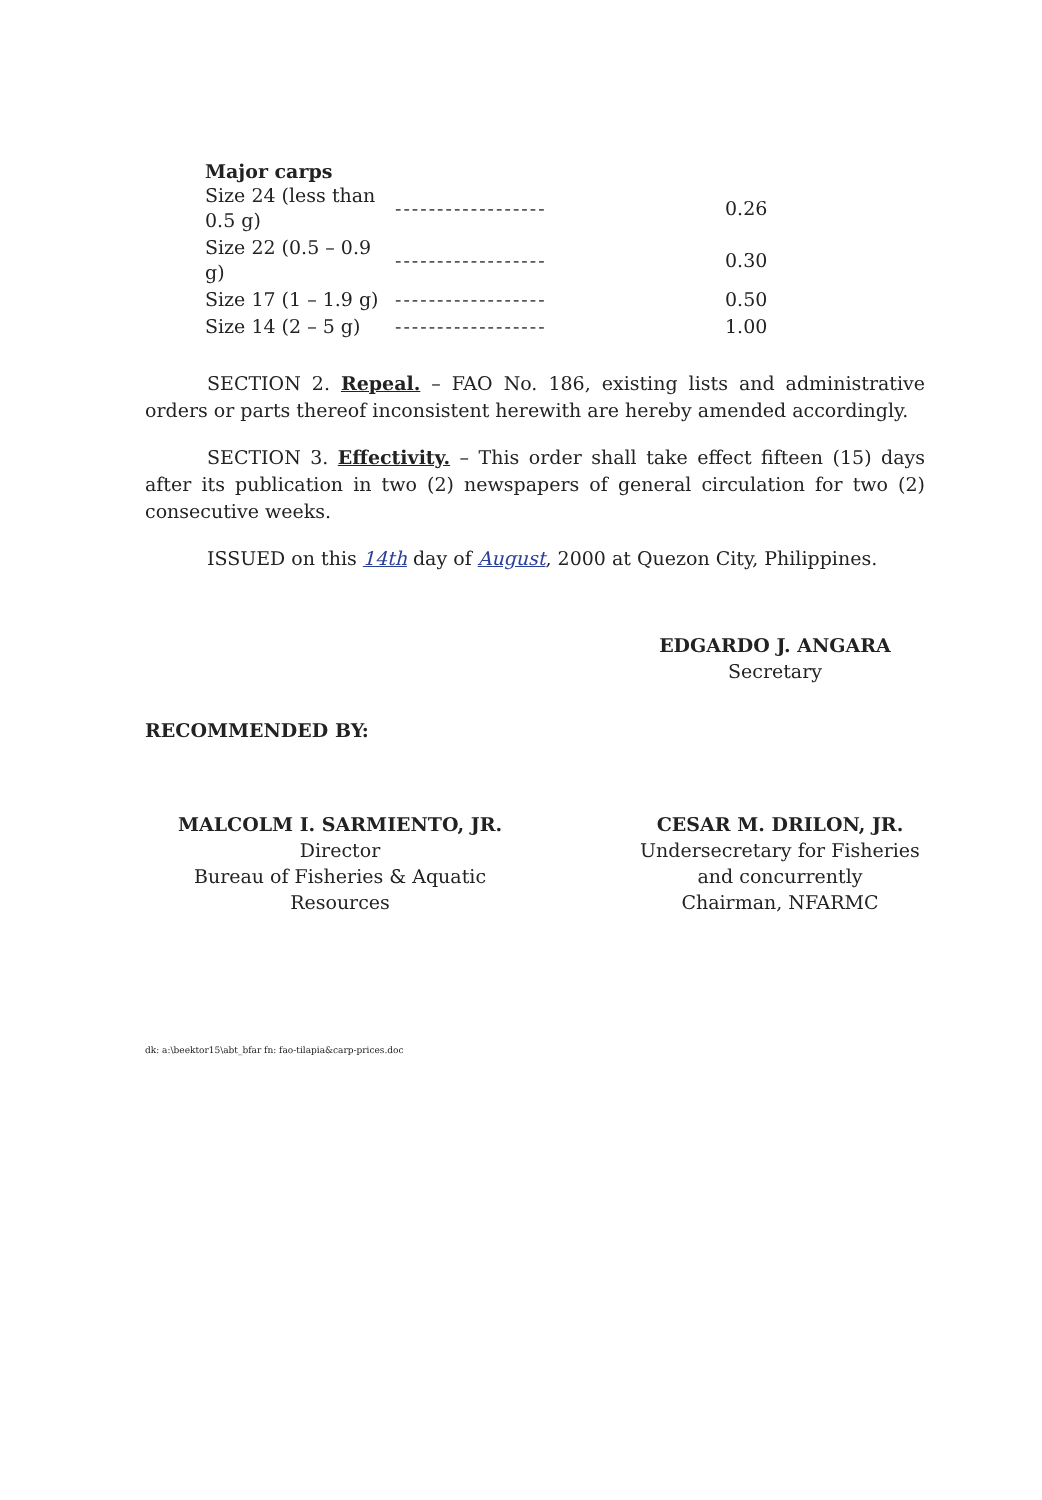Major carps
| Size 24 (less than 0.5 g) | ------------------ | 0.26 |
| Size 22 (0.5 – 0.9 g) | ------------------ | 0.30 |
| Size 17 (1 – 1.9 g) | ------------------ | 0.50 |
| Size 14 (2 – 5 g) | ------------------ | 1.00 |
SECTION 2. Repeal. – FAO No. 186, existing lists and administrative orders or parts thereof inconsistent herewith are hereby amended accordingly.
SECTION 3. Effectivity. – This order shall take effect fifteen (15) days after its publication in two (2) newspapers of general circulation for two (2) consecutive weeks.
ISSUED on this 14th day of August, 2000 at Quezon City, Philippines.
EDGARDO J. ANGARA
Secretary
RECOMMENDED BY:
MALCOLM I. SARMIENTO, JR.
Director
Bureau of Fisheries & Aquatic Resources
CESAR M. DRILON, JR.
Undersecretary for Fisheries
and concurrently
Chairman, NFARMC
dk: a:\beektor15\abt_bfar fn: fao-tilapia&carp-prices.doc